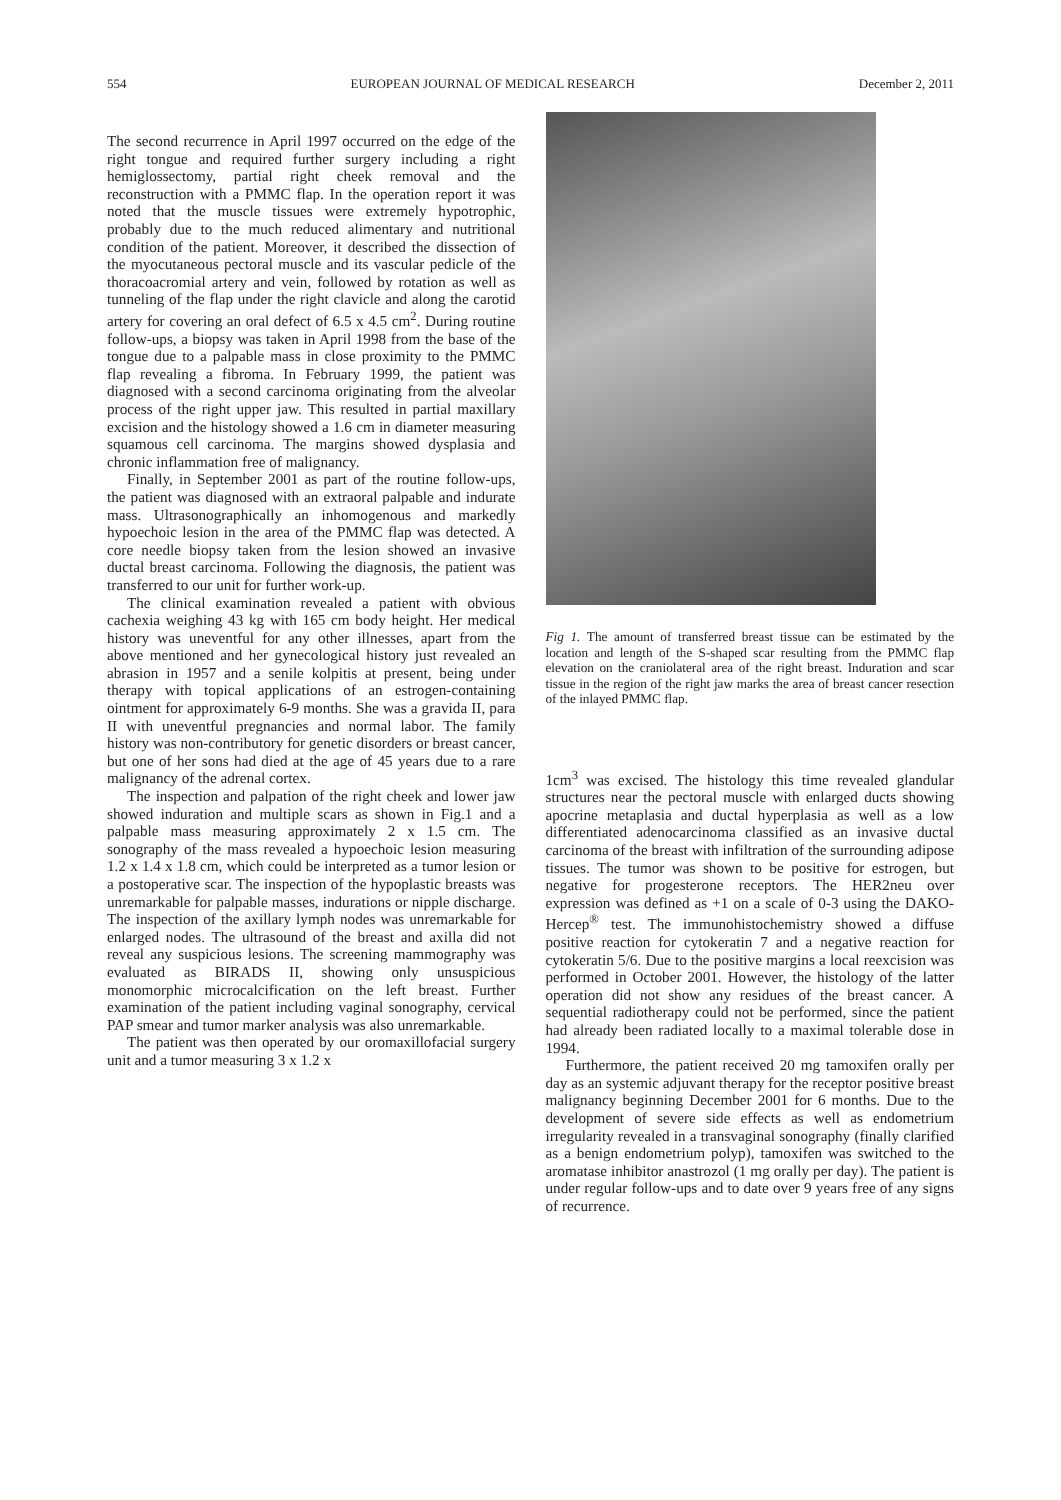554 EUROPEAN JOURNAL OF MEDICAL RESEARCH December 2, 2011
The second recurrence in April 1997 occurred on the edge of the right tongue and required further surgery including a right hemiglossectomy, partial right cheek removal and the reconstruction with a PMMC flap. In the operation report it was noted that the muscle tissues were extremely hypotrophic, probably due to the much reduced alimentary and nutritional condition of the patient. Moreover, it described the dissection of the myocutaneous pectoral muscle and its vascular pedicle of the thoracoacromial artery and vein, followed by rotation as well as tunneling of the flap under the right clavicle and along the carotid artery for covering an oral defect of 6.5 x 4.5 cm<sup>2</sup>. During routine follow-ups, a biopsy was taken in April 1998 from the base of the tongue due to a palpable mass in close proximity to the PMMC flap revealing a fibroma. In February 1999, the patient was diagnosed with a second carcinoma originating from the alveolar process of the right upper jaw. This resulted in partial maxillary excision and the histology showed a 1.6 cm in diameter measuring squamous cell carcinoma. The margins showed dysplasia and chronic inflammation free of malignancy.
Finally, in September 2001 as part of the routine follow-ups, the patient was diagnosed with an extraoral palpable and indurate mass. Ultrasonographically an inhomogenous and markedly hypoechoic lesion in the area of the PMMC flap was detected. A core needle biopsy taken from the lesion showed an invasive ductal breast carcinoma. Following the diagnosis, the patient was transferred to our unit for further work-up.
The clinical examination revealed a patient with obvious cachexia weighing 43 kg with 165 cm body height. Her medical history was uneventful for any other illnesses, apart from the above mentioned and her gynecological history just revealed an abrasion in 1957 and a senile kolpitis at present, being under therapy with topical applications of an estrogen-containing ointment for approximately 6-9 months. She was a gravida II, para II with uneventful pregnancies and normal labor. The family history was non-contributory for genetic disorders or breast cancer, but one of her sons had died at the age of 45 years due to a rare malignancy of the adrenal cortex.
The inspection and palpation of the right cheek and lower jaw showed induration and multiple scars as shown in Fig.1 and a palpable mass measuring approximately 2 x 1.5 cm. The sonography of the mass revealed a hypoechoic lesion measuring 1.2 x 1.4 x 1.8 cm, which could be interpreted as a tumor lesion or a postoperative scar. The inspection of the hypoplastic breasts was unremarkable for palpable masses, indurations or nipple discharge. The inspection of the axillary lymph nodes was unremarkable for enlarged nodes. The ultrasound of the breast and axilla did not reveal any suspicious lesions. The screening mammography was evaluated as BIRADS II, showing only unsuspicious monomorphic microcalcification on the left breast. Further examination of the patient including vaginal sonography, cervical PAP smear and tumor marker analysis was also unremarkable.
The patient was then operated by our oromaxillofacial surgery unit and a tumor measuring 3 x 1.2 x
Fig 1. The amount of transferred breast tissue can be estimated by the location and length of the S-shaped scar resulting from the PMMC flap elevation on the craniolateral area of the right breast. Induration and scar tissue in the region of the right jaw marks the area of breast cancer resection of the inlayed PMMC flap.
1cm<sup>3</sup> was excised. The histology this time revealed glandular structures near the pectoral muscle with enlarged ducts showing apocrine metaplasia and ductal hyperplasia as well as a low differentiated adenocarcinoma classified as an invasive ductal carcinoma of the breast with infiltration of the surrounding adipose tissues. The tumor was shown to be positive for estrogen, but negative for progesterone receptors. The HER2neu over expression was defined as +1 on a scale of 0-3 using the DAKO-Hercep<sup>®</sup> test. The immunohistochemistry showed a diffuse positive reaction for cytokeratin 7 and a negative reaction for cytokeratin 5/6. Due to the positive margins a local reexcision was performed in October 2001. However, the histology of the latter operation did not show any residues of the breast cancer. A sequential radiotherapy could not be performed, since the patient had already been radiated locally to a maximal tolerable dose in 1994.
Furthermore, the patient received 20 mg tamoxifen orally per day as an systemic adjuvant therapy for the receptor positive breast malignancy beginning December 2001 for 6 months. Due to the development of severe side effects as well as endometrium irregularity revealed in a transvaginal sonography (finally clarified as a benign endometrium polyp), tamoxifen was switched to the aromatase inhibitor anastrozol (1 mg orally per day). The patient is under regular follow-ups and to date over 9 years free of any signs of recurrence.